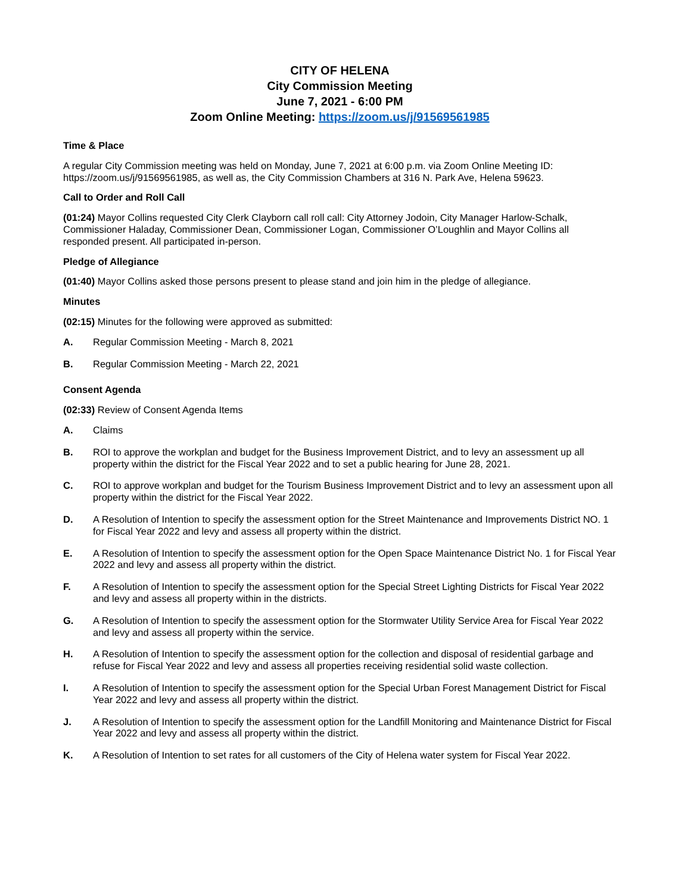CITY OF HELENA
City Commission Meeting
June 7, 2021 - 6:00 PM
Zoom Online Meeting: https://zoom.us/j/91569561985
Time & Place
A regular City Commission meeting was held on Monday, June 7, 2021 at 6:00 p.m. via Zoom Online Meeting ID: https://zoom.us/j/91569561985, as well as, the City Commission Chambers at 316 N. Park Ave, Helena 59623.
Call to Order and Roll Call
(01:24) Mayor Collins requested City Clerk Clayborn call roll call: City Attorney Jodoin, City Manager Harlow-Schalk, Commissioner Haladay, Commissioner Dean, Commissioner Logan, Commissioner O’Loughlin and Mayor Collins all responded present. All participated in-person.
Pledge of Allegiance
(01:40) Mayor Collins asked those persons present to please stand and join him in the pledge of allegiance.
Minutes
(02:15) Minutes for the following were approved as submitted:
A. Regular Commission Meeting - March 8, 2021
B. Regular Commission Meeting - March 22, 2021
Consent Agenda
(02:33) Review of Consent Agenda Items
A. Claims
B. ROI to approve the workplan and budget for the Business Improvement District, and to levy an assessment up all property within the district for the Fiscal Year 2022 and to set a public hearing for June 28, 2021.
C. ROI to approve workplan and budget for the Tourism Business Improvement District and to levy an assessment upon all property within the district for the Fiscal Year 2022.
D. A Resolution of Intention to specify the assessment option for the Street Maintenance and Improvements District NO. 1 for Fiscal Year 2022 and levy and assess all property within the district.
E. A Resolution of Intention to specify the assessment option for the Open Space Maintenance District No. 1 for Fiscal Year 2022 and levy and assess all property within the district.
F. A Resolution of Intention to specify the assessment option for the Special Street Lighting Districts for Fiscal Year 2022 and levy and assess all property within in the districts.
G. A Resolution of Intention to specify the assessment option for the Stormwater Utility Service Area for Fiscal Year 2022 and levy and assess all property within the service.
H. A Resolution of Intention to specify the assessment option for the collection and disposal of residential garbage and refuse for Fiscal Year 2022 and levy and assess all properties receiving residential solid waste collection.
I. A Resolution of Intention to specify the assessment option for the Special Urban Forest Management District for Fiscal Year 2022 and levy and assess all property within the district.
J. A Resolution of Intention to specify the assessment option for the Landfill Monitoring and Maintenance District for Fiscal Year 2022 and levy and assess all property within the district.
K. A Resolution of Intention to set rates for all customers of the City of Helena water system for Fiscal Year 2022.